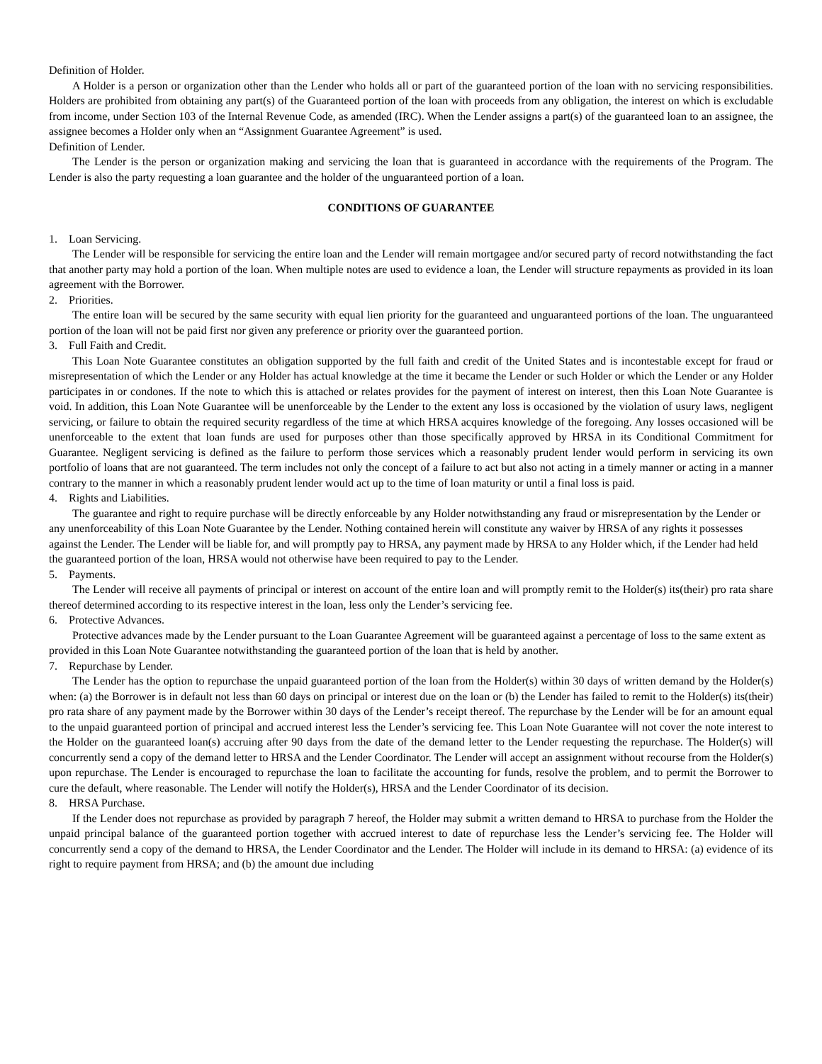Definition of Holder.
A Holder is a person or organization other than the Lender who holds all or part of the guaranteed portion of the loan with no servicing responsibilities. Holders are prohibited from obtaining any part(s) of the Guaranteed portion of the loan with proceeds from any obligation, the interest on which is excludable from income, under Section 103 of the Internal Revenue Code, as amended (IRC). When the Lender assigns a part(s) of the guaranteed loan to an assignee, the assignee becomes a Holder only when an “Assignment Guarantee Agreement” is used.
Definition of Lender.
The Lender is the person or organization making and servicing the loan that is guaranteed in accordance with the requirements of the Program. The Lender is also the party requesting a loan guarantee and the holder of the unguaranteed portion of a loan.
CONDITIONS OF GUARANTEE
1. Loan Servicing.
The Lender will be responsible for servicing the entire loan and the Lender will remain mortgagee and/or secured party of record notwithstanding the fact that another party may hold a portion of the loan. When multiple notes are used to evidence a loan, the Lender will structure repayments as provided in its loan agreement with the Borrower.
2. Priorities.
The entire loan will be secured by the same security with equal lien priority for the guaranteed and unguaranteed portions of the loan. The unguaranteed portion of the loan will not be paid first nor given any preference or priority over the guaranteed portion.
3. Full Faith and Credit.
This Loan Note Guarantee constitutes an obligation supported by the full faith and credit of the United States and is incontestable except for fraud or misrepresentation of which the Lender or any Holder has actual knowledge at the time it became the Lender or such Holder or which the Lender or any Holder participates in or condones. If the note to which this is attached or relates provides for the payment of interest on interest, then this Loan Note Guarantee is void. In addition, this Loan Note Guarantee will be unenforceable by the Lender to the extent any loss is occasioned by the violation of usury laws, negligent servicing, or failure to obtain the required security regardless of the time at which HRSA acquires knowledge of the foregoing. Any losses occasioned will be unenforceable to the extent that loan funds are used for purposes other than those specifically approved by HRSA in its Conditional Commitment for Guarantee. Negligent servicing is defined as the failure to perform those services which a reasonably prudent lender would perform in servicing its own portfolio of loans that are not guaranteed. The term includes not only the concept of a failure to act but also not acting in a timely manner or acting in a manner contrary to the manner in which a reasonably prudent lender would act up to the time of loan maturity or until a final loss is paid.
4. Rights and Liabilities.
The guarantee and right to require purchase will be directly enforceable by any Holder notwithstanding any fraud or misrepresentation by the Lender or any unenforceability of this Loan Note Guarantee by the Lender. Nothing contained herein will constitute any waiver by HRSA of any rights it possesses against the Lender. The Lender will be liable for, and will promptly pay to HRSA, any payment made by HRSA to any Holder which, if the Lender had held the guaranteed portion of the loan, HRSA would not otherwise have been required to pay to the Lender.
5. Payments.
The Lender will receive all payments of principal or interest on account of the entire loan and will promptly remit to the Holder(s) its(their) pro rata share thereof determined according to its respective interest in the loan, less only the Lender’s servicing fee.
6. Protective Advances.
Protective advances made by the Lender pursuant to the Loan Guarantee Agreement will be guaranteed against a percentage of loss to the same extent as provided in this Loan Note Guarantee notwithstanding the guaranteed portion of the loan that is held by another.
7. Repurchase by Lender.
The Lender has the option to repurchase the unpaid guaranteed portion of the loan from the Holder(s) within 30 days of written demand by the Holder(s) when: (a) the Borrower is in default not less than 60 days on principal or interest due on the loan or (b) the Lender has failed to remit to the Holder(s) its(their) pro rata share of any payment made by the Borrower within 30 days of the Lender’s receipt thereof. The repurchase by the Lender will be for an amount equal to the unpaid guaranteed portion of principal and accrued interest less the Lender’s servicing fee. This Loan Note Guarantee will not cover the note interest to the Holder on the guaranteed loan(s) accruing after 90 days from the date of the demand letter to the Lender requesting the repurchase. The Holder(s) will concurrently send a copy of the demand letter to HRSA and the Lender Coordinator. The Lender will accept an assignment without recourse from the Holder(s) upon repurchase. The Lender is encouraged to repurchase the loan to facilitate the accounting for funds, resolve the problem, and to permit the Borrower to cure the default, where reasonable. The Lender will notify the Holder(s), HRSA and the Lender Coordinator of its decision.
8. HRSA Purchase.
If the Lender does not repurchase as provided by paragraph 7 hereof, the Holder may submit a written demand to HRSA to purchase from the Holder the unpaid principal balance of the guaranteed portion together with accrued interest to date of repurchase less the Lender’s servicing fee. The Holder will concurrently send a copy of the demand to HRSA, the Lender Coordinator and the Lender. The Holder will include in its demand to HRSA: (a) evidence of its right to require payment from HRSA; and (b) the amount due including